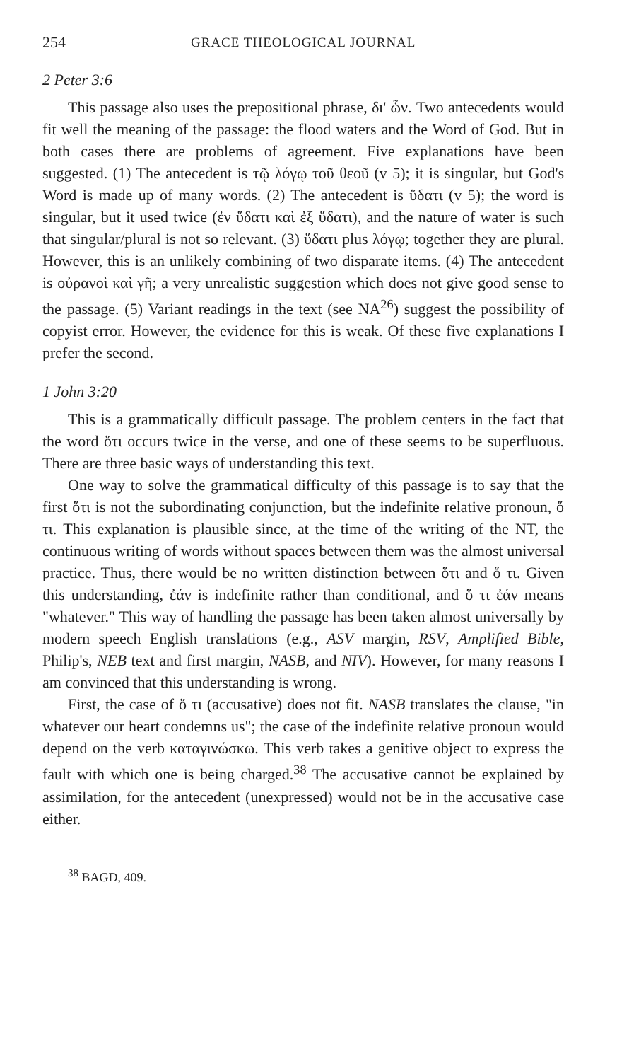254 GRACE THEOLOGICAL JOURNAL
2 Peter 3:6
This passage also uses the prepositional phrase, δι' ὧν. Two antecedents would fit well the meaning of the passage: the flood waters and the Word of God. But in both cases there are problems of agreement. Five explanations have been suggested. (1) The antecedent is τῷ λόγῳ τοῦ θεοῦ (v 5); it is singular, but God's Word is made up of many words. (2) The antecedent is ὕδατι (v 5); the word is singular, but it used twice (ἐν ὕδατι καὶ ἐξ ὕδατι), and the nature of water is such that singular/plural is not so relevant. (3) ὕδατι plus λόγῳ; together they are plural. However, this is an unlikely combining of two disparate items. (4) The antecedent is οὐρανοὶ καὶ γῆ; a very unrealistic suggestion which does not give good sense to the passage. (5) Variant readings in the text (see NA<sup>26</sup>) suggest the possibility of copyist error. However, the evidence for this is weak. Of these five explanations I prefer the second.
1 John 3:20
This is a grammatically difficult passage. The problem centers in the fact that the word ὅτι occurs twice in the verse, and one of these seems to be superfluous. There are three basic ways of understanding this text.
One way to solve the grammatical difficulty of this passage is to say that the first ὅτι is not the subordinating conjunction, but the indefinite relative pronoun, ὅ τι. This explanation is plausible since, at the time of the writing of the NT, the continuous writing of words without spaces between them was the almost universal practice. Thus, there would be no written distinction between ὅτι and ὅ τι. Given this understanding, ἐάν is indefinite rather than conditional, and ὅ τι ἐάν means "whatever." This way of handling the passage has been taken almost universally by modern speech English translations (e.g., ASV margin, RSV, Amplified Bible, Philip's, NEB text and first margin, NASB, and NIV). However, for many reasons I am convinced that this understanding is wrong.
First, the case of ὅ τι (accusative) does not fit. NASB translates the clause, "in whatever our heart condemns us"; the case of the indefinite relative pronoun would depend on the verb καταγινώσκω. This verb takes a genitive object to express the fault with which one is being charged.<sup>38</sup> The accusative cannot be explained by assimilation, for the antecedent (unexpressed) would not be in the accusative case either.
<sup>38</sup> BAGD, 409.